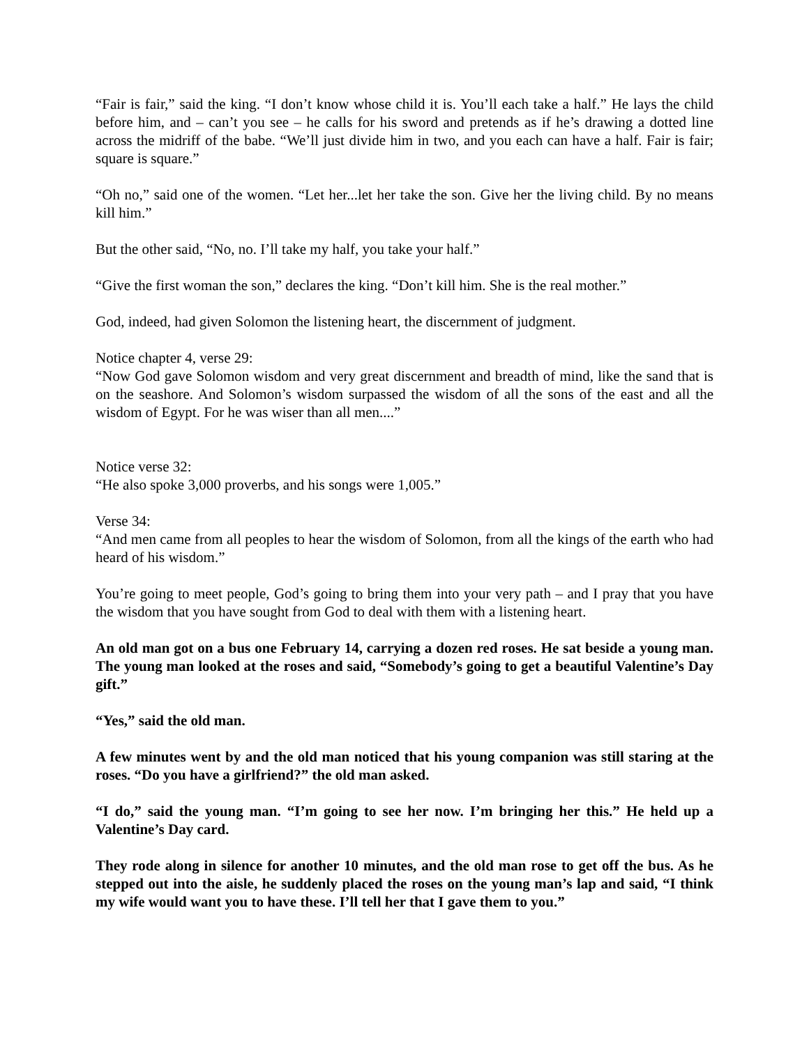“Fair is fair,” said the king. “I don’t know whose child it is. You’ll each take a half.” He lays the child before him, and – can’t you see – he calls for his sword and pretends as if he’s drawing a dotted line across the midriff of the babe. “We’ll just divide him in two, and you each can have a half. Fair is fair; square is square.”
“Oh no,” said one of the women. “Let her...let her take the son. Give her the living child. By no means kill him.”
But the other said, “No, no. I’ll take my half, you take your half.”
“Give the first woman the son,” declares the king. “Don’t kill him. She is the real mother.”
God, indeed, had given Solomon the listening heart, the discernment of judgment.
Notice chapter 4, verse 29:
“Now God gave Solomon wisdom and very great discernment and breadth of mind, like the sand that is on the seashore. And Solomon’s wisdom surpassed the wisdom of all the sons of the east and all the wisdom of Egypt. For he was wiser than all men....”
Notice verse 32:
“He also spoke 3,000 proverbs, and his songs were 1,005.”
Verse 34:
“And men came from all peoples to hear the wisdom of Solomon, from all the kings of the earth who had heard of his wisdom.”
You’re going to meet people, God’s going to bring them into your very path – and I pray that you have the wisdom that you have sought from God to deal with them with a listening heart.
An old man got on a bus one February 14, carrying a dozen red roses. He sat beside a young man. The young man looked at the roses and said, “Somebody’s going to get a beautiful Valentine’s Day gift.”
“Yes,” said the old man.
A few minutes went by and the old man noticed that his young companion was still staring at the roses. “Do you have a girlfriend?” the old man asked.
“I do,” said the young man. “I’m going to see her now. I’m bringing her this.” He held up a Valentine’s Day card.
They rode along in silence for another 10 minutes, and the old man rose to get off the bus. As he stepped out into the aisle, he suddenly placed the roses on the young man’s lap and said, “I think my wife would want you to have these. I’ll tell her that I gave them to you.”